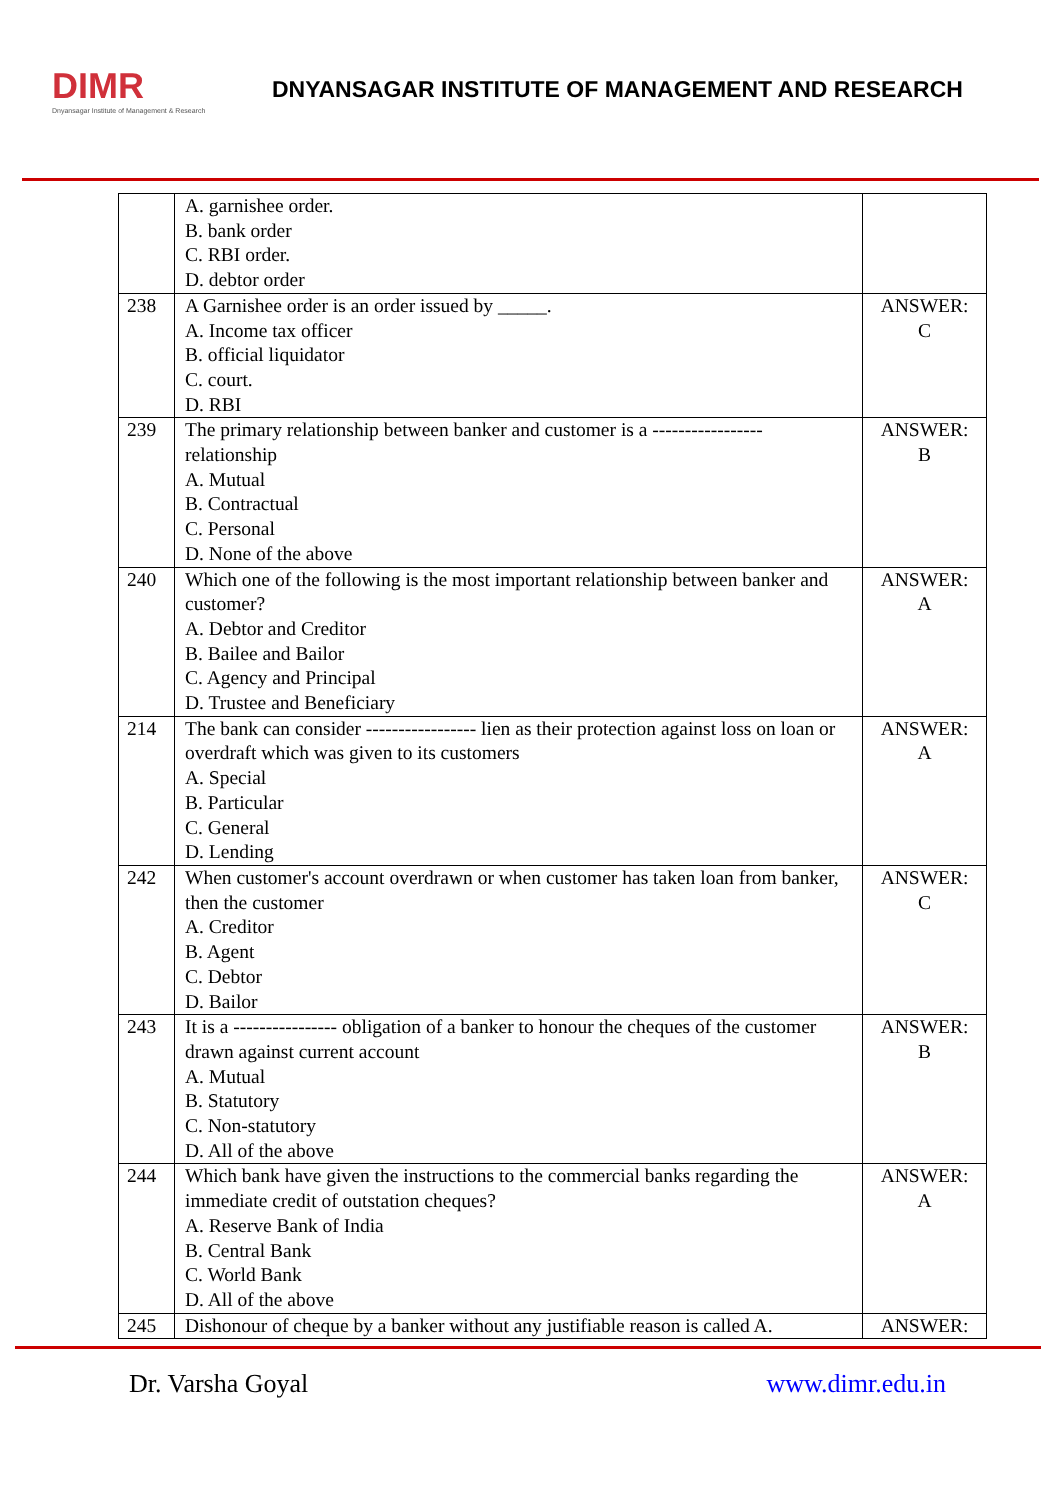DIMR
Dnyansagar Institute of Management & Research
DNYANSAGAR INSTITUTE OF MANAGEMENT AND RESEARCH
| | A. garnishee order. B. bank order C. RBI order. D. debtor order | |
| 238 | A Garnishee order is an order issued by _____. A. Income tax officer B. official liquidator C. court. D. RBI | ANSWER: C |
| 239 | The primary relationship between banker and customer is a ----------------- relationship A. Mutual B. Contractual C. Personal D. None of the above | ANSWER: B |
| 240 | Which one of the following is the most important relationship between banker and customer? A. Debtor and Creditor B. Bailee and Bailor C. Agency and Principal D. Trustee and Beneficiary | ANSWER: A |
| 214 | The bank can consider ----------------- lien as their protection against loss on loan or overdraft which was given to its customers A. Special B. Particular C. General D. Lending | ANSWER: A |
| 242 | When customer's account overdrawn or when customer has taken loan from banker, then the customer A. Creditor B. Agent C. Debtor D. Bailor | ANSWER: C |
| 243 | It is a ---------------- obligation of a banker to honour the cheques of the customer drawn against current account A. Mutual B. Statutory C. Non-statutory D. All of the above | ANSWER: B |
| 244 | Which bank have given the instructions to the commercial banks regarding the immediate credit of outstation cheques? A. Reserve Bank of India B. Central Bank C. World Bank D. All of the above | ANSWER: A |
| 245 | Dishonour of cheque by a banker without any justifiable reason is called A. | ANSWER: |
Dr. Varsha Goyal www.dimr.edu.in